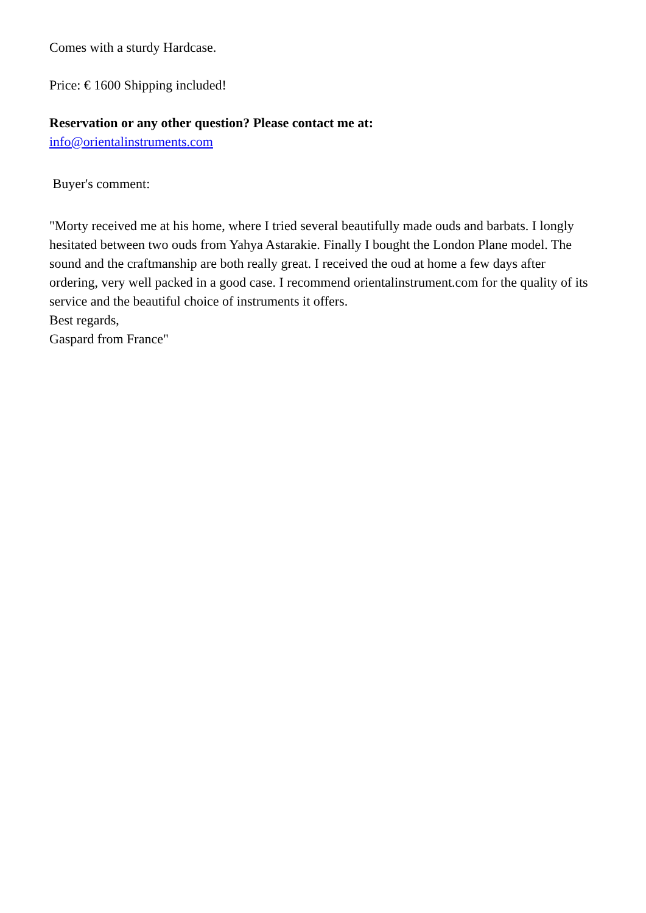Comes with a sturdy Hardcase.
Price: € 1600 Shipping included!
Reservation or any other question? Please contact me at:
info@orientalinstruments.com
Buyer's comment:
"Morty received me at his home, where I tried several beautifully made ouds and barbats. I longly hesitated between two ouds from Yahya Astarakie. Finally I bought the London Plane model. The sound and the craftmanship are both really great. I received the oud at home a few days after ordering, very well packed in a good case. I recommend orientalinstrument.com for the quality of its service and the beautiful choice of instruments it offers.
Best regards,
Gaspard from France"